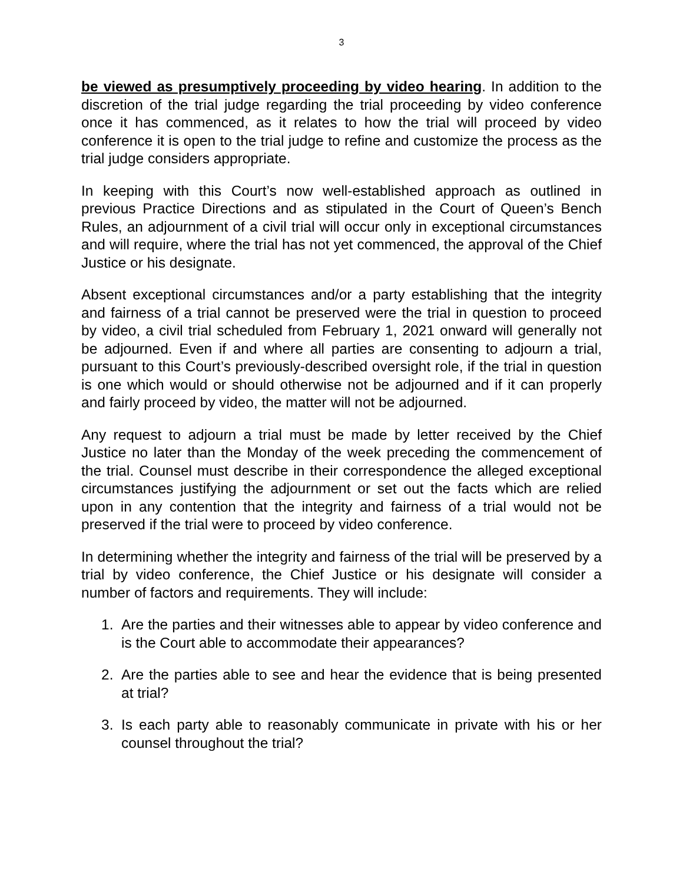3
be viewed as presumptively proceeding by video hearing. In addition to the discretion of the trial judge regarding the trial proceeding by video conference once it has commenced, as it relates to how the trial will proceed by video conference it is open to the trial judge to refine and customize the process as the trial judge considers appropriate.
In keeping with this Court’s now well-established approach as outlined in previous Practice Directions and as stipulated in the Court of Queen’s Bench Rules, an adjournment of a civil trial will occur only in exceptional circumstances and will require, where the trial has not yet commenced, the approval of the Chief Justice or his designate.
Absent exceptional circumstances and/or a party establishing that the integrity and fairness of a trial cannot be preserved were the trial in question to proceed by video, a civil trial scheduled from February 1, 2021 onward will generally not be adjourned. Even if and where all parties are consenting to adjourn a trial, pursuant to this Court’s previously-described oversight role, if the trial in question is one which would or should otherwise not be adjourned and if it can properly and fairly proceed by video, the matter will not be adjourned.
Any request to adjourn a trial must be made by letter received by the Chief Justice no later than the Monday of the week preceding the commencement of the trial. Counsel must describe in their correspondence the alleged exceptional circumstances justifying the adjournment or set out the facts which are relied upon in any contention that the integrity and fairness of a trial would not be preserved if the trial were to proceed by video conference.
In determining whether the integrity and fairness of the trial will be preserved by a trial by video conference, the Chief Justice or his designate will consider a number of factors and requirements. They will include:
1. Are the parties and their witnesses able to appear by video conference and is the Court able to accommodate their appearances?
2. Are the parties able to see and hear the evidence that is being presented at trial?
3. Is each party able to reasonably communicate in private with his or her counsel throughout the trial?